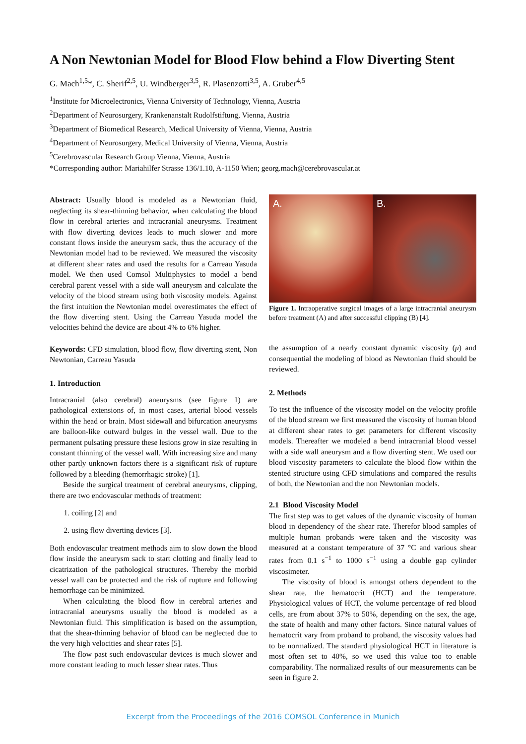A Non Newtonian Model for Blood Flow behind a Flow Diverting Stent
G. Mach<sup>1,5</sup>*, C. Sherif<sup>2,5</sup>, U. Windberger<sup>3,5</sup>, R. Plasenzotti<sup>3,5</sup>, A. Gruber<sup>4,5</sup>
<sup>1</sup> Institute for Microelectronics, Vienna University of Technology, Vienna, Austria
<sup>2</sup> Department of Neurosurgery, Krankenanstalt Rudolfstiftung, Vienna, Austria
<sup>3</sup> Department of Biomedical Research, Medical University of Vienna, Vienna, Austria
<sup>4</sup> Department of Neurosurgery, Medical University of Vienna, Vienna, Austria
<sup>5</sup> Cerebrovascular Research Group Vienna, Vienna, Austria
*Corresponding author: Mariahilfer Strasse 136/1.10, A-1150 Wien; georg.mach@cerebrovascular.at
Abstract: Usually blood is modeled as a Newtonian fluid, neglecting its shear-thinning behavior, when calculating the blood flow in cerebral arteries and intracranial aneurysms. Treatment with flow diverting devices leads to much slower and more constant flows inside the aneurysm sack, thus the accuracy of the Newtonian model had to be reviewed. We measured the viscosity at different shear rates and used the results for a Carreau Yasuda model. We then used Comsol Multiphysics to model a bend cerebral parent vessel with a side wall aneurysm and calculate the velocity of the blood stream using both viscosity models. Against the first intuition the Newtonian model overestimates the effect of the flow diverting stent. Using the Carreau Yasuda model the velocities behind the device are about 4% to 6% higher.
Keywords: CFD simulation, blood flow, flow diverting stent, Non Newtonian, Carreau Yasuda
1. Introduction
Intracranial (also cerebral) aneurysms (see figure 1) are pathological extensions of, in most cases, arterial blood vessels within the head or brain. Most sidewall and bifurcation aneurysms are balloon-like outward bulges in the vessel wall. Due to the permanent pulsating pressure these lesions grow in size resulting in constant thinning of the vessel wall. With increasing size and many other partly unknown factors there is a significant risk of rupture followed by a bleeding (hemorrhagic stroke) [1].
Beside the surgical treatment of cerebral aneurysms, clipping, there are two endovascular methods of treatment:
1. coiling [2] and
2. using flow diverting devices [3].
Both endovascular treatment methods aim to slow down the blood flow inside the aneurysm sack to start clotting and finally lead to cicatrization of the pathological structures. Thereby the morbid vessel wall can be protected and the risk of rupture and following hemorrhage can be minimized.
When calculating the blood flow in cerebral arteries and intracranial aneurysms usually the blood is modeled as a Newtonian fluid. This simplification is based on the assumption, that the shear-thinning behavior of blood can be neglected due to the very high velocities and shear rates [5].
The flow past such endovascular devices is much slower and more constant leading to much lesser shear rates. Thus
A. B.
Figure 1. Intraoperative surgical images of a large intracranial aneurysm before treatment (A) and after successful clipping (B) [4].
the assumption of a nearly constant dynamic viscosity (μ) and consequential the modeling of blood as Newtonian fluid should be reviewed.
2. Methods
To test the influence of the viscosity model on the velocity profile of the blood stream we first measured the viscosity of human blood at different shear rates to get parameters for different viscosity models. Thereafter we modeled a bend intracranial blood vessel with a side wall aneurysm and a flow diverting stent. We used our blood viscosity parameters to calculate the blood flow within the stented structure using CFD simulations and compared the results of both, the Newtonian and the non Newtonian models.
2.1 Blood Viscosity Model
The first step was to get values of the dynamic viscosity of human blood in dependency of the shear rate. Therefor blood samples of multiple human probands were taken and the viscosity was measured at a constant temperature of 37 °C and various shear rates from 0.1 s<sup>−1</sup> to 1000 s<sup>−1</sup> using a double gap cylinder viscosimeter.
The viscosity of blood is amongst others dependent to the shear rate, the hematocrit (HCT) and the temperature. Physiological values of HCT, the volume percentage of red blood cells, are from about 37% to 50%, depending on the sex, the age, the state of health and many other factors. Since natural values of hematocrit vary from proband to proband, the viscosity values had to be normalized. The standard physiological HCT in literature is most often set to 40%, so we used this value too to enable comparability. The normalized results of our measurements can be seen in figure 2.
Excerpt from the Proceedings of the 2016 COMSOL Conference in Munich